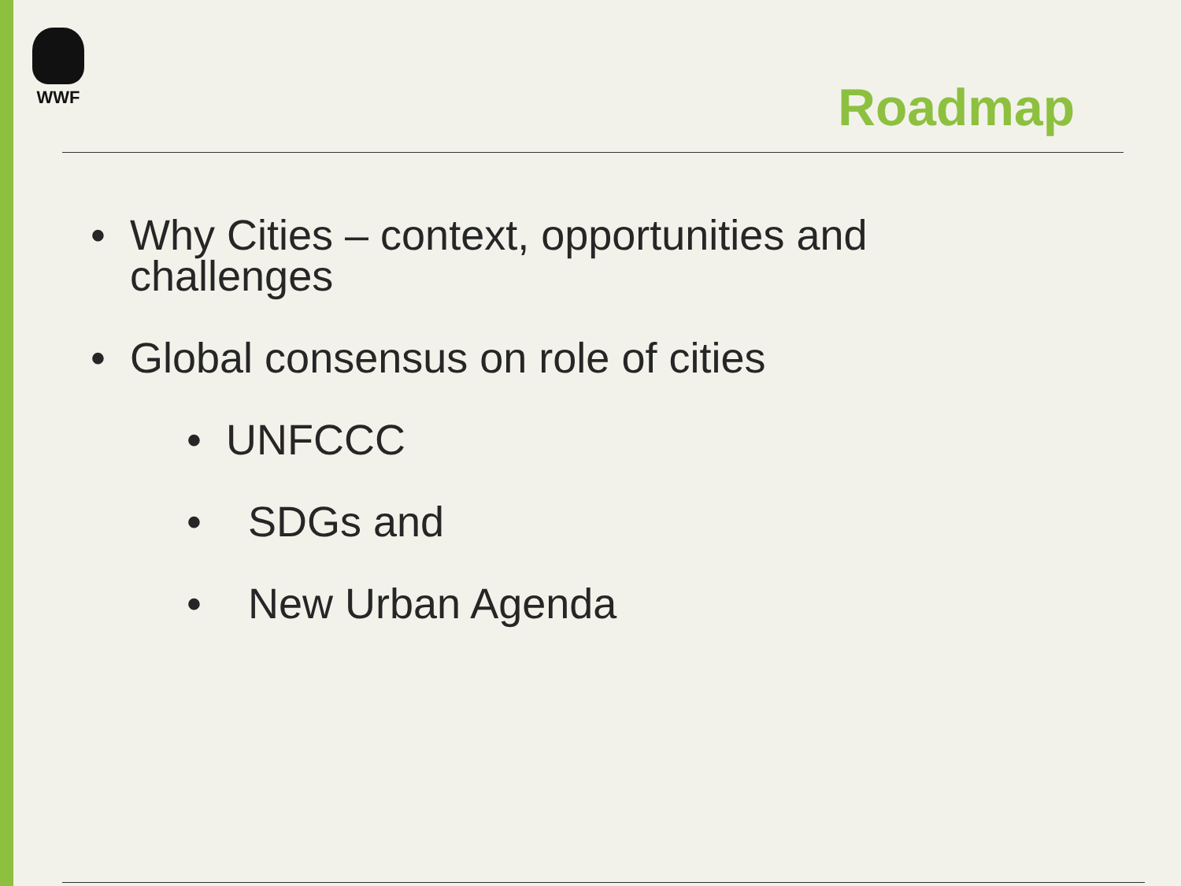WWF
Roadmap
• Why Cities – context, opportunities and
challenges
• Global consensus on role of cities
• UNFCCC
• SDGs and
• New Urban Agenda